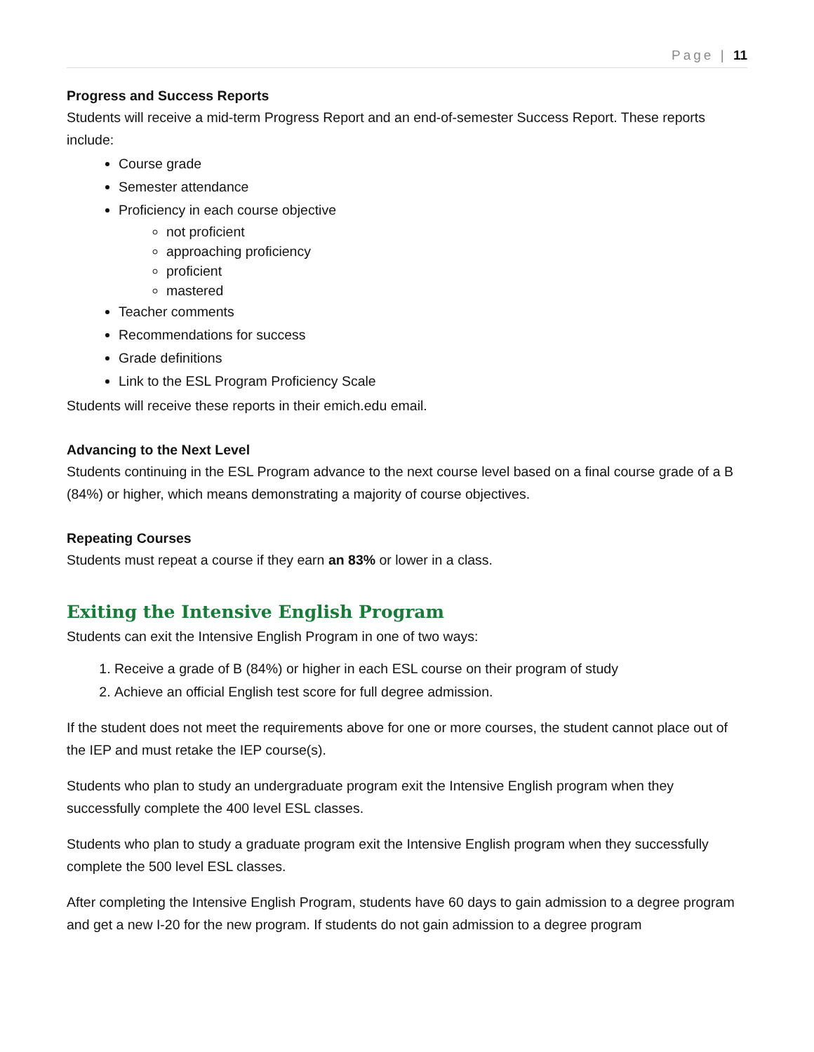Page | 11
Progress and Success Reports
Students will receive a mid-term Progress Report and an end-of-semester Success Report. These reports include:
Course grade
Semester attendance
Proficiency in each course objective
not proficient
approaching proficiency
proficient
mastered
Teacher comments
Recommendations for success
Grade definitions
Link to the ESL Program Proficiency Scale
Students will receive these reports in their emich.edu email.
Advancing to the Next Level
Students continuing in the ESL Program advance to the next course level based on a final course grade of a B (84%) or higher, which means demonstrating a majority of course objectives.
Repeating Courses
Students must repeat a course if they earn an 83% or lower in a class.
Exiting the Intensive English Program
Students can exit the Intensive English Program in one of two ways:
1. Receive a grade of B (84%) or higher in each ESL course on their program of study
2. Achieve an official English test score for full degree admission.
If the student does not meet the requirements above for one or more courses, the student cannot place out of the IEP and must retake the IEP course(s).
Students who plan to study an undergraduate program exit the Intensive English program when they successfully complete the 400 level ESL classes.
Students who plan to study a graduate program exit the Intensive English program when they successfully complete the 500 level ESL classes.
After completing the Intensive English Program, students have 60 days to gain admission to a degree program and get a new I-20 for the new program. If students do not gain admission to a degree program